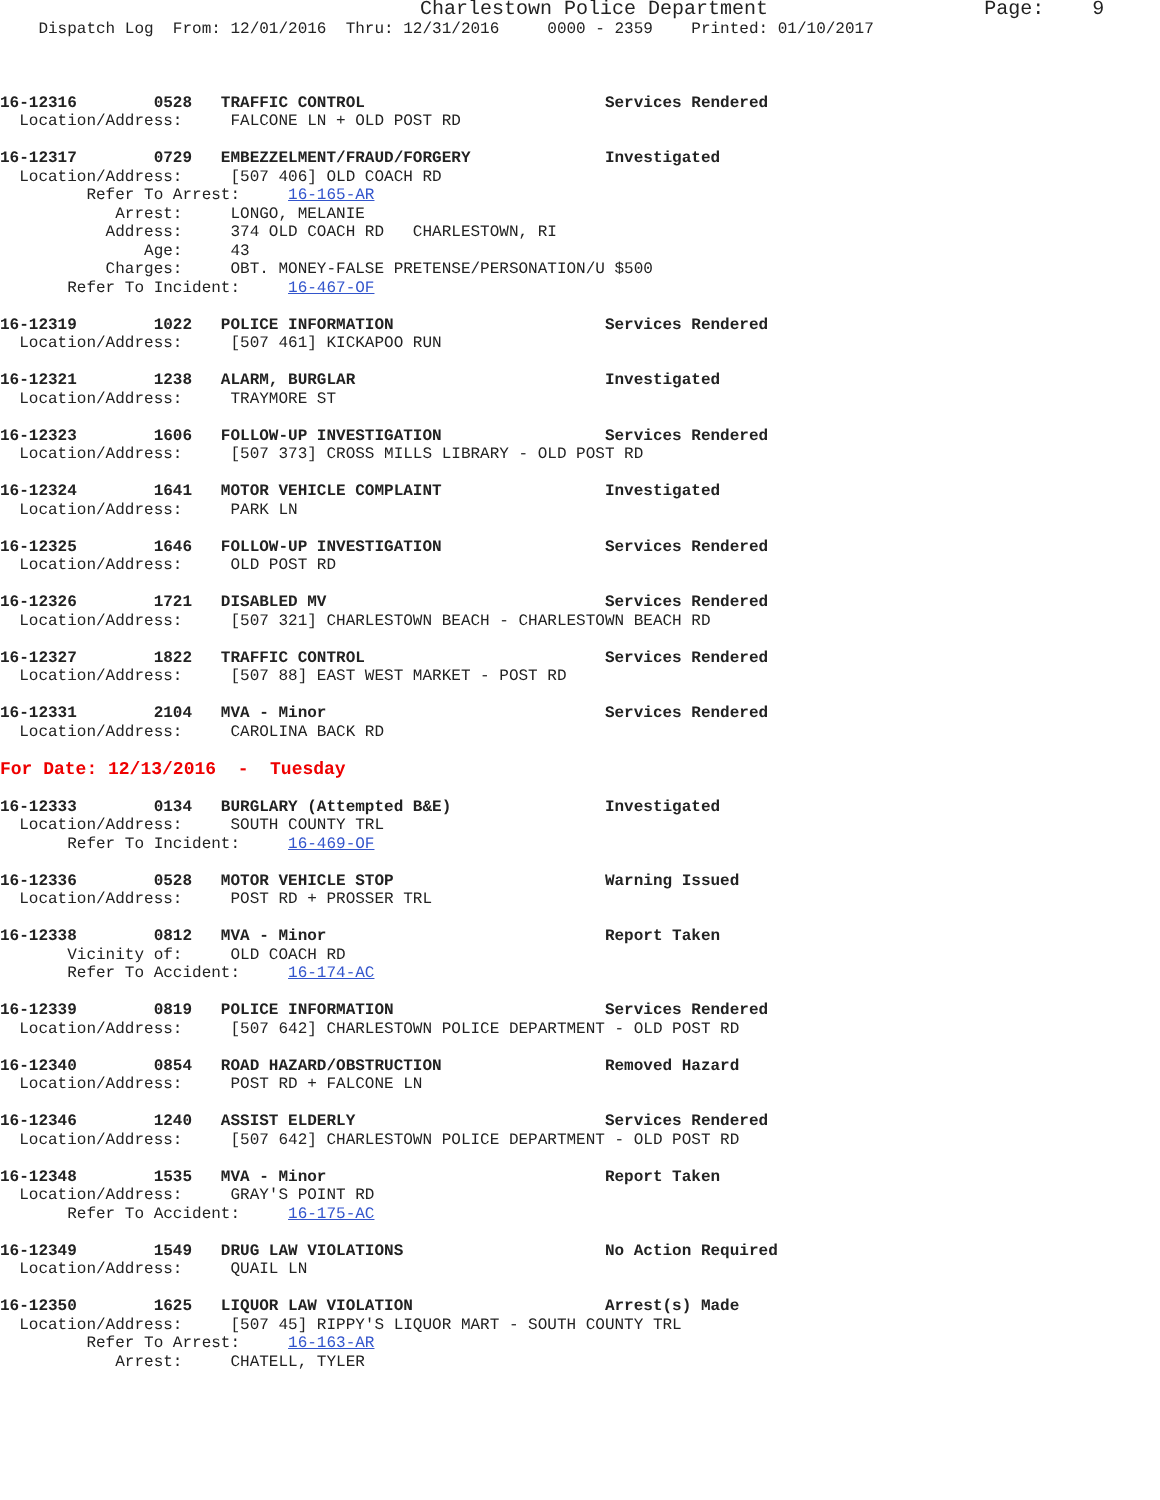Charlestown Police Department                  Page:    9
    Dispatch Log  From: 12/01/2016  Thru: 12/31/2016     0000 - 2359    Printed: 01/10/2017



16-12316        0528   TRAFFIC CONTROL                         Services Rendered
  Location/Address:     FALCONE LN + OLD POST RD

16-12317        0729   EMBEZZELMENT/FRAUD/FORGERY              Investigated
  Location/Address:     [507 406] OLD COACH RD
         Refer To Arrest:     16-165-AR
            Arrest:     LONGO, MELANIE
           Address:     374 OLD COACH RD   CHARLESTOWN, RI
               Age:     43
           Charges:     OBT. MONEY-FALSE PRETENSE/PERSONATION/U $500
       Refer To Incident:     16-467-OF

16-12319        1022   POLICE INFORMATION                      Services Rendered
  Location/Address:     [507 461] KICKAPOO RUN

16-12321        1238   ALARM, BURGLAR                          Investigated
  Location/Address:     TRAYMORE ST

16-12323        1606   FOLLOW-UP INVESTIGATION                 Services Rendered
  Location/Address:     [507 373] CROSS MILLS LIBRARY - OLD POST RD

16-12324        1641   MOTOR VEHICLE COMPLAINT                 Investigated
  Location/Address:     PARK LN

16-12325        1646   FOLLOW-UP INVESTIGATION                 Services Rendered
  Location/Address:     OLD POST RD

16-12326        1721   DISABLED MV                             Services Rendered
  Location/Address:     [507 321] CHARLESTOWN BEACH - CHARLESTOWN BEACH RD

16-12327        1822   TRAFFIC CONTROL                         Services Rendered
  Location/Address:     [507 88] EAST WEST MARKET - POST RD

16-12331        2104   MVA - Minor                             Services Rendered
  Location/Address:     CAROLINA BACK RD

For Date: 12/13/2016  -  Tuesday

16-12333        0134   BURGLARY (Attempted B&E)                Investigated
  Location/Address:     SOUTH COUNTY TRL
       Refer To Incident:     16-469-OF

16-12336        0528   MOTOR VEHICLE STOP                      Warning Issued
  Location/Address:     POST RD + PROSSER TRL

16-12338        0812   MVA - Minor                             Report Taken
       Vicinity of:     OLD COACH RD
       Refer To Accident:     16-174-AC

16-12339        0819   POLICE INFORMATION                      Services Rendered
  Location/Address:     [507 642] CHARLESTOWN POLICE DEPARTMENT - OLD POST RD

16-12340        0854   ROAD HAZARD/OBSTRUCTION                 Removed Hazard
  Location/Address:     POST RD + FALCONE LN

16-12346        1240   ASSIST ELDERLY                          Services Rendered
  Location/Address:     [507 642] CHARLESTOWN POLICE DEPARTMENT - OLD POST RD

16-12348        1535   MVA - Minor                             Report Taken
  Location/Address:     GRAY'S POINT RD
       Refer To Accident:     16-175-AC

16-12349        1549   DRUG LAW VIOLATIONS                     No Action Required
  Location/Address:     QUAIL LN

16-12350        1625   LIQUOR LAW VIOLATION                    Arrest(s) Made
  Location/Address:     [507 45] RIPPY'S LIQUOR MART - SOUTH COUNTY TRL
         Refer To Arrest:     16-163-AR
            Arrest:     CHATELL, TYLER